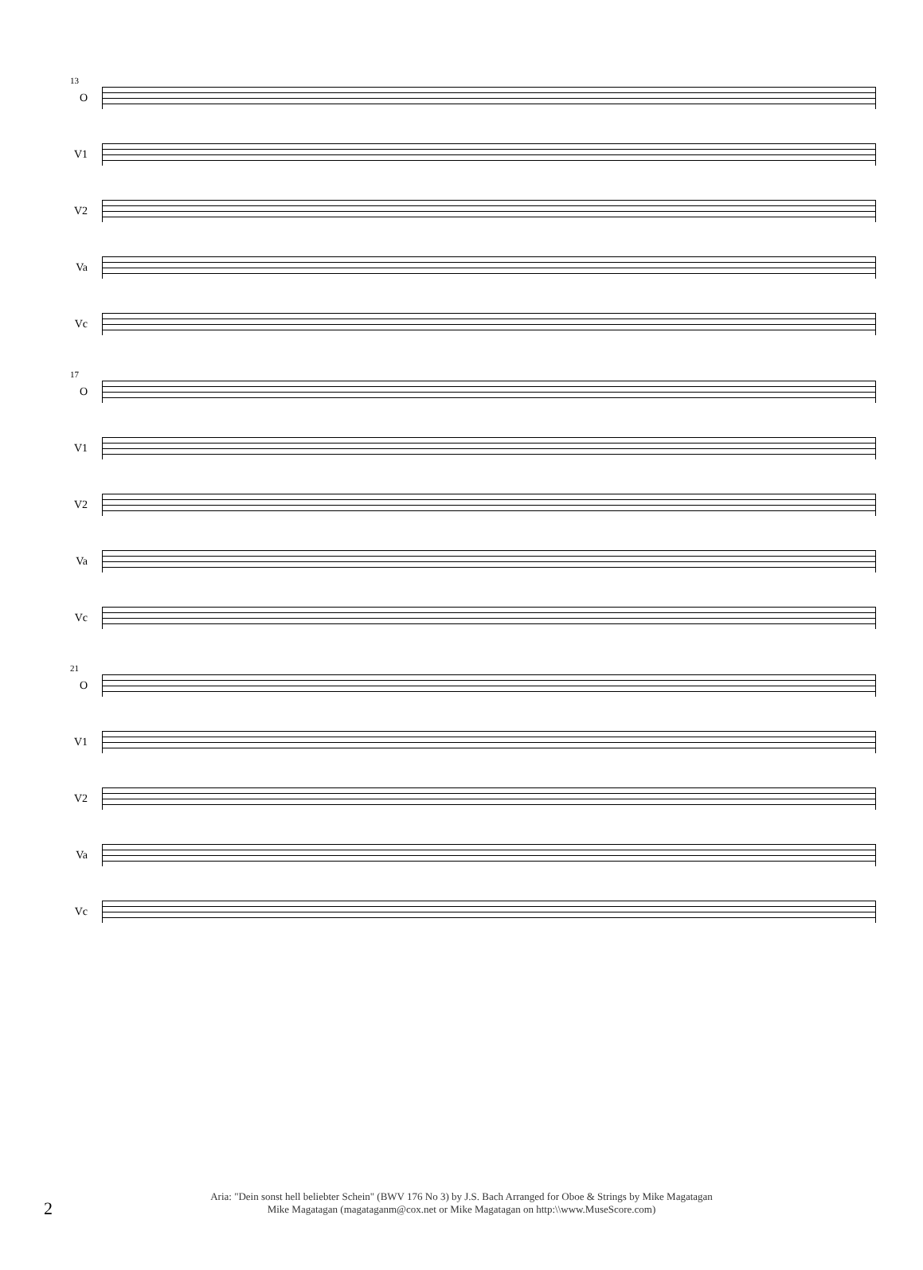13
O
V1
V2
Va
Vc
17
O
V1
V2
Va
Vc
21
O
V1
V2
Va
Vc
2
Aria: "Dein sonst hell beliebter Schein" (BWV 176 No 3) by J.S. Bach Arranged for Oboe & Strings by Mike Magatagan
Mike Magatagan (magataganm@cox.net or Mike Magatagan on http:\\www.MuseScore.com)